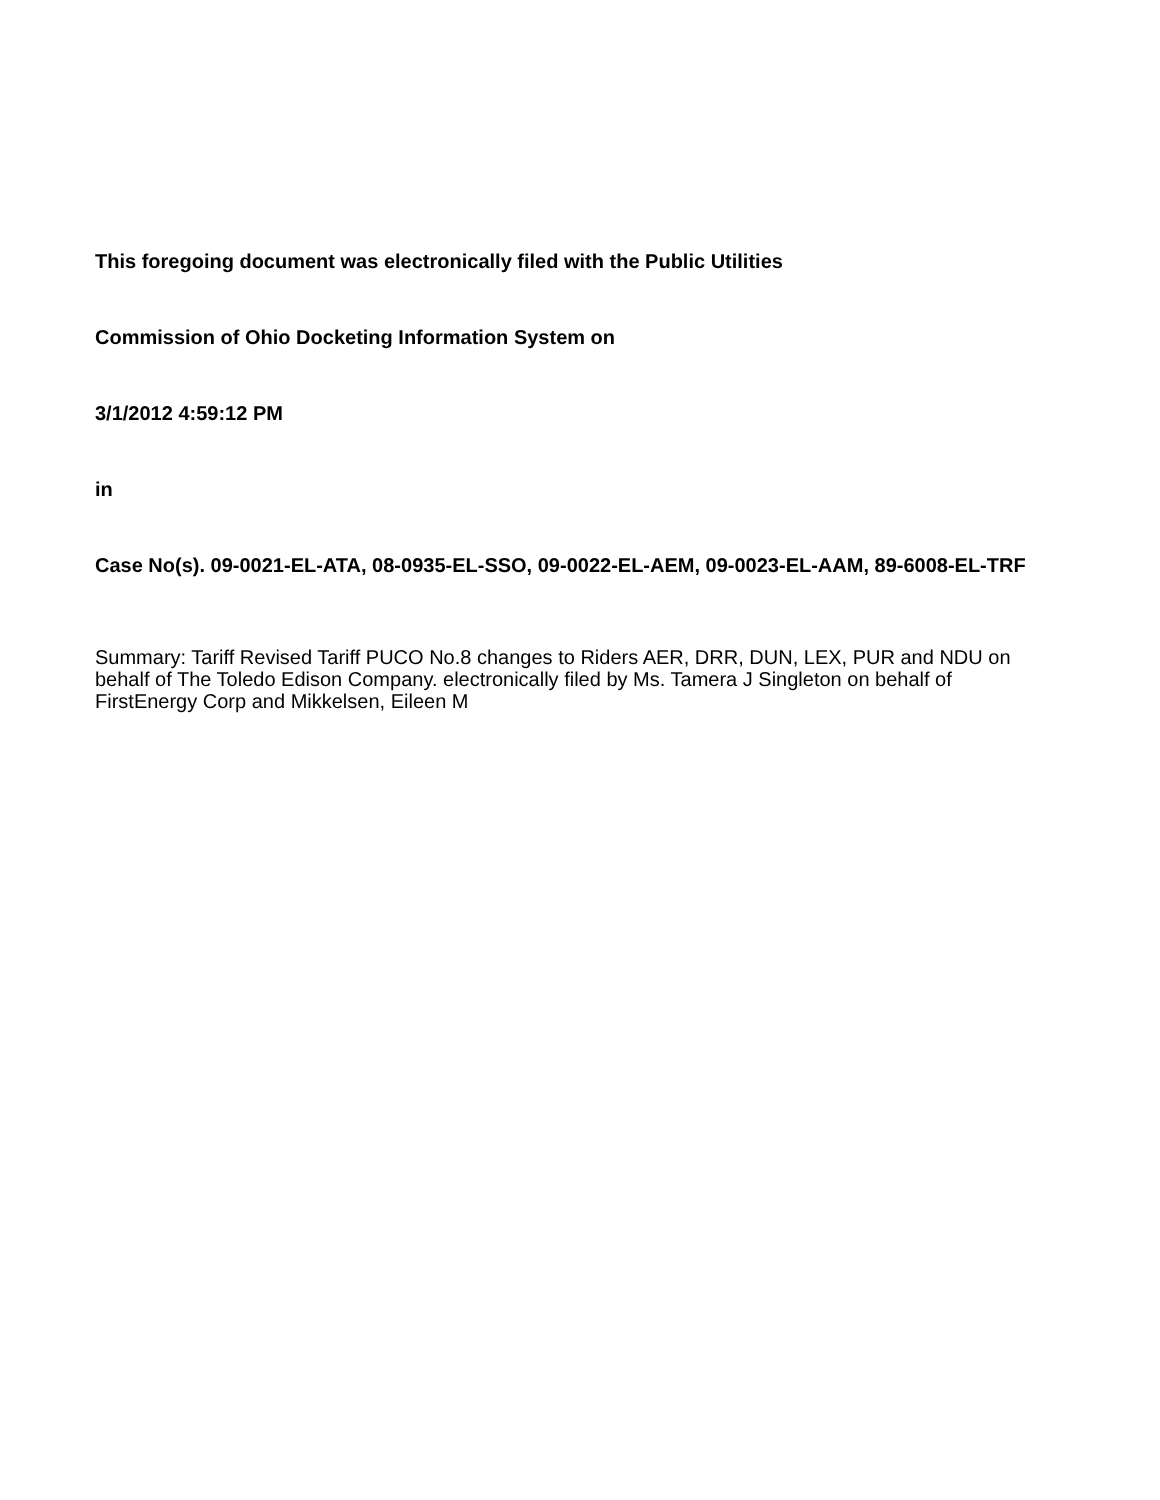This foregoing document was electronically filed with the Public Utilities
Commission of Ohio Docketing Information System on
3/1/2012 4:59:12 PM
in
Case No(s). 09-0021-EL-ATA, 08-0935-EL-SSO, 09-0022-EL-AEM, 09-0023-EL-AAM, 89-6008-EL-TRF
Summary: Tariff Revised Tariff PUCO No.8 changes to Riders AER, DRR, DUN, LEX, PUR and NDU on behalf of The Toledo Edison Company. electronically filed by Ms. Tamera J Singleton on behalf of FirstEnergy Corp and Mikkelsen, Eileen M